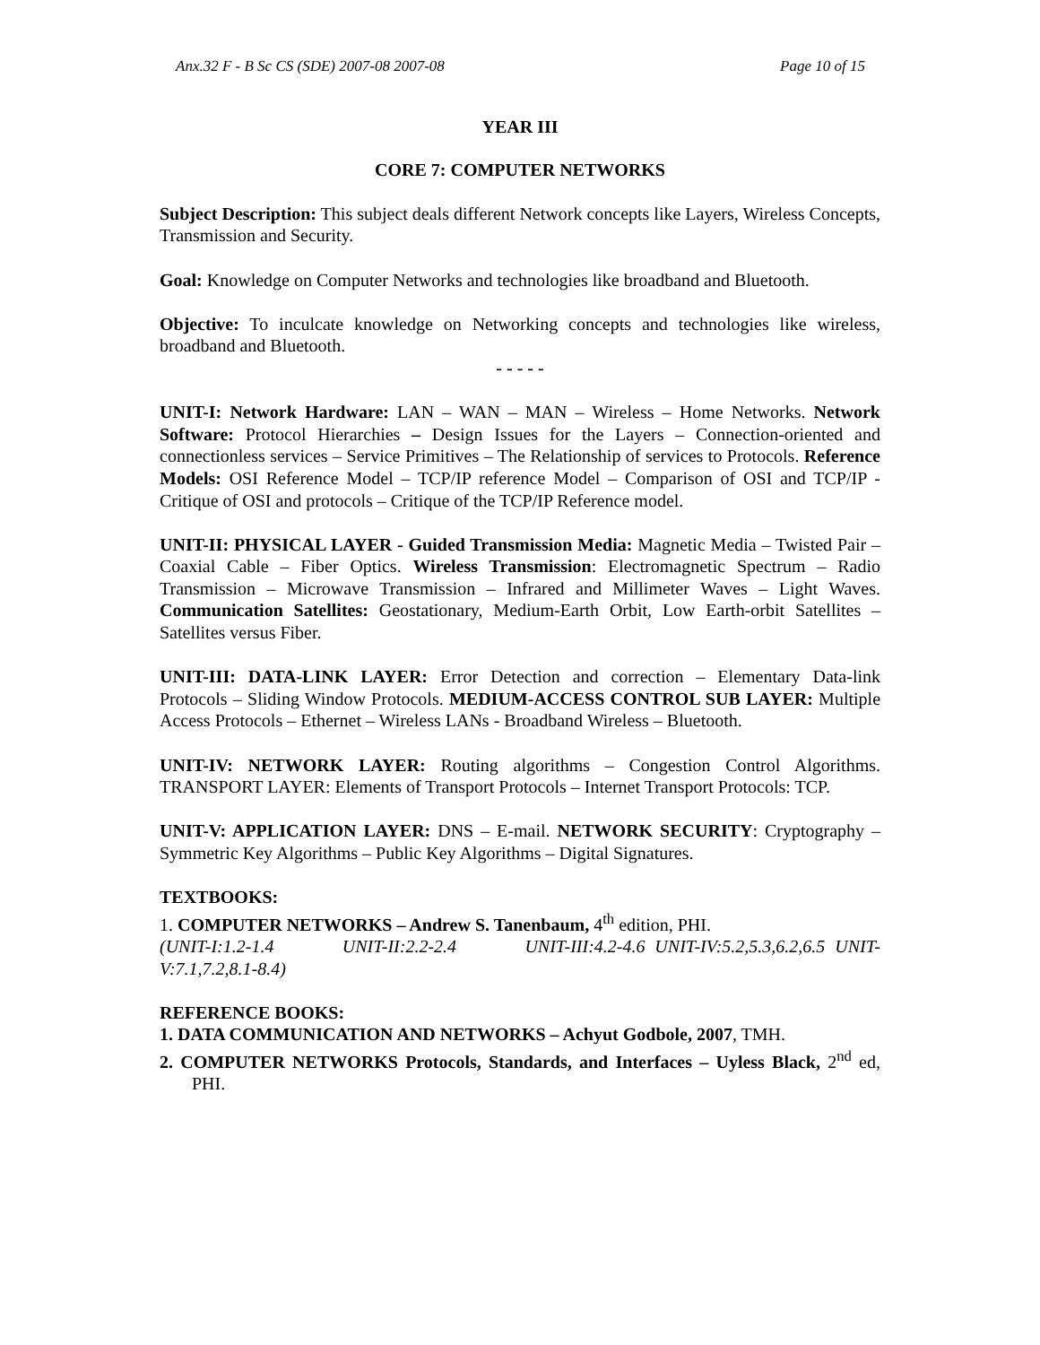Anx.32 F - B Sc CS (SDE) 2007-08 2007-08 Page 10 of 15
YEAR III
CORE 7: COMPUTER NETWORKS
Subject Description: This subject deals different Network concepts like Layers, Wireless Concepts, Transmission and Security.
Goal: Knowledge on Computer Networks and technologies like broadband and Bluetooth.
Objective: To inculcate knowledge on Networking concepts and technologies like wireless, broadband and Bluetooth.
- - - - -
UNIT-I: Network Hardware: LAN – WAN – MAN – Wireless – Home Networks. Network Software: Protocol Hierarchies – Design Issues for the Layers – Connection-oriented and connectionless services – Service Primitives – The Relationship of services to Protocols. Reference Models: OSI Reference Model – TCP/IP reference Model – Comparison of OSI and TCP/IP -Critique of OSI and protocols – Critique of the TCP/IP Reference model.
UNIT-II: PHYSICAL LAYER - Guided Transmission Media: Magnetic Media – Twisted Pair – Coaxial Cable – Fiber Optics. Wireless Transmission: Electromagnetic Spectrum – Radio Transmission – Microwave Transmission – Infrared and Millimeter Waves – Light Waves. Communication Satellites: Geostationary, Medium-Earth Orbit, Low Earth-orbit Satellites – Satellites versus Fiber.
UNIT-III: DATA-LINK LAYER: Error Detection and correction – Elementary Data-link Protocols – Sliding Window Protocols. MEDIUM-ACCESS CONTROL SUB LAYER: Multiple Access Protocols – Ethernet – Wireless LANs - Broadband Wireless – Bluetooth.
UNIT-IV: NETWORK LAYER: Routing algorithms – Congestion Control Algorithms. TRANSPORT LAYER: Elements of Transport Protocols – Internet Transport Protocols: TCP.
UNIT-V: APPLICATION LAYER: DNS – E-mail. NETWORK SECURITY: Cryptography – Symmetric Key Algorithms – Public Key Algorithms – Digital Signatures.
TEXTBOOKS:
1. COMPUTER NETWORKS – Andrew S. Tanenbaum, 4<sup>th</sup> edition, PHI.
(UNIT-I:1.2-1.4 UNIT-II:2.2-2.4 UNIT-III:4.2-4.6 UNIT-IV:5.2,5.3,6.2,6.5 UNIT-V:7.1,7.2,8.1-8.4)
REFERENCE BOOKS:
1. DATA COMMUNICATION AND NETWORKS – Achyut Godbole, 2007, TMH.
2. COMPUTER NETWORKS Protocols, Standards, and Interfaces – Uyless Black, 2<sup>nd</sup> ed, PHI.